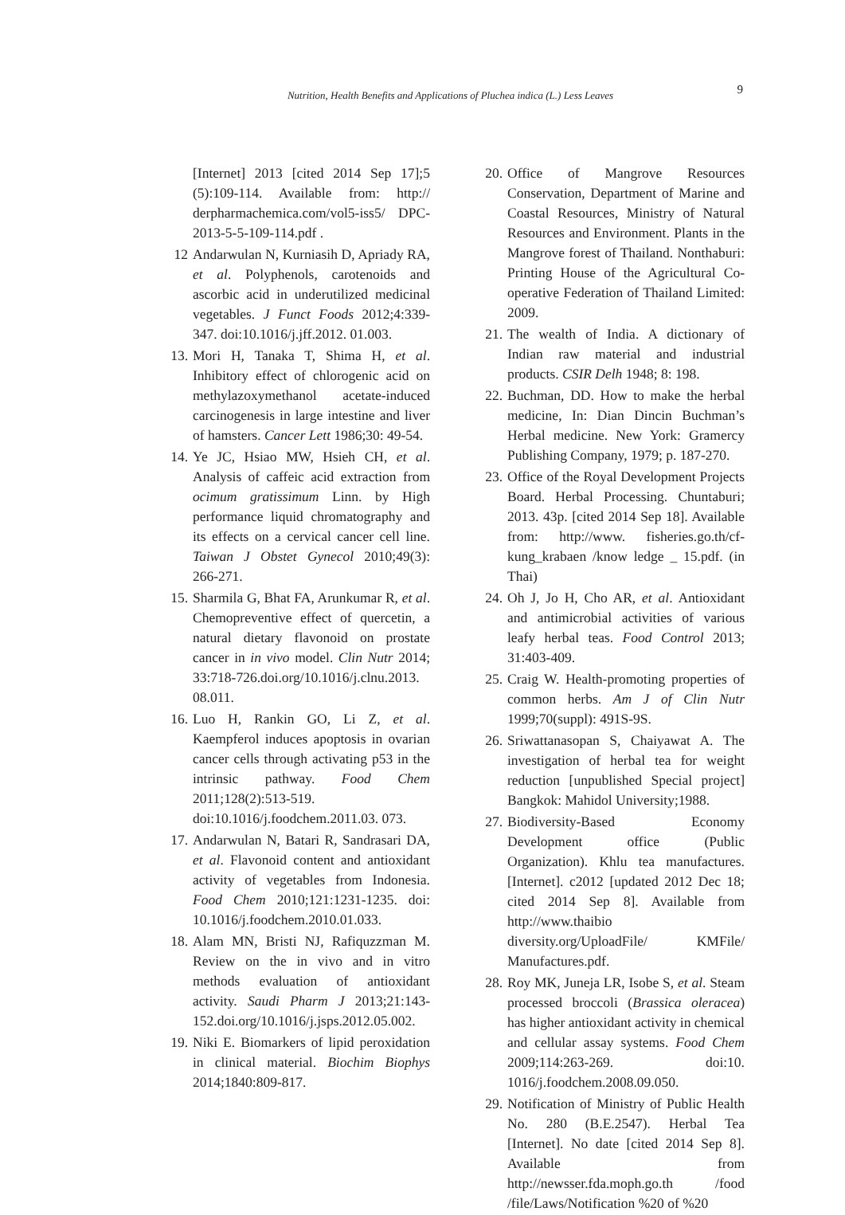Nutrition, Health Benefits and Applications of Pluchea indica (L.) Less Leaves
9
[Internet] 2013 [cited 2014 Sep 17];5 (5):109-114. Available from: http:// derpharmachemica.com/vol5-iss5/ DPC-2013-5-5-109-114.pdf .
12 Andarwulan N, Kurniasih D, Apriady RA, et al. Polyphenols, carotenoids and ascorbic acid in underutilized medicinal vegetables. J Funct Foods 2012;4:339-347. doi:10.1016/j.jff.2012. 01.003.
13. Mori H, Tanaka T, Shima H, et al. Inhibitory effect of chlorogenic acid on methylazoxymethanol acetate-induced carcinogenesis in large intestine and liver of hamsters. Cancer Lett 1986;30: 49-54.
14. Ye JC, Hsiao MW, Hsieh CH, et al. Analysis of caffeic acid extraction from ocimum gratissimum Linn. by High performance liquid chromatography and its effects on a cervical cancer cell line. Taiwan J Obstet Gynecol 2010;49(3): 266-271.
15. Sharmila G, Bhat FA, Arunkumar R, et al. Chemopreventive effect of quercetin, a natural dietary flavonoid on prostate cancer in in vivo model. Clin Nutr 2014; 33:718-726.doi.org/10.1016/j.clnu.2013. 08.011.
16. Luo H, Rankin GO, Li Z, et al. Kaempferol induces apoptosis in ovarian cancer cells through activating p53 in the intrinsic pathway. Food Chem 2011;128(2):513-519. doi:10.1016/j.foodchem.2011.03. 073.
17. Andarwulan N, Batari R, Sandrasari DA, et al. Flavonoid content and antioxidant activity of vegetables from Indonesia. Food Chem 2010;121:1231-1235. doi: 10.1016/j.foodchem.2010.01.033.
18. Alam MN, Bristi NJ, Rafiquzzman M. Review on the in vivo and in vitro methods evaluation of antioxidant activity. Saudi Pharm J 2013;21:143-152.doi.org/10.1016/j.jsps.2012.05.002.
19. Niki E. Biomarkers of lipid peroxidation in clinical material. Biochim Biophys 2014;1840:809-817.
20. Office of Mangrove Resources Conservation, Department of Marine and Coastal Resources, Ministry of Natural Resources and Environment. Plants in the Mangrove forest of Thailand. Nonthaburi: Printing House of the Agricultural Co-operative Federation of Thailand Limited: 2009.
21. The wealth of India. A dictionary of Indian raw material and industrial products. CSIR Delh 1948; 8: 198.
22. Buchman, DD. How to make the herbal medicine, In: Dian Dincin Buchman’s Herbal medicine. New York: Gramercy Publishing Company, 1979; p. 187-270.
23. Office of the Royal Development Projects Board. Herbal Processing. Chuntaburi; 2013. 43p. [cited 2014 Sep 18]. Available from: http://www. fisheries.go.th/cf-kung_krabaen /know ledge _ 15.pdf. (in Thai)
24. Oh J, Jo H, Cho AR, et al. Antioxidant and antimicrobial activities of various leafy herbal teas. Food Control 2013; 31:403-409.
25. Craig W. Health-promoting properties of common herbs. Am J of Clin Nutr 1999;70(suppl): 491S-9S.
26. Sriwattanasopan S, Chaiyawat A. The investigation of herbal tea for weight reduction [unpublished Special project] Bangkok: Mahidol University;1988.
27. Biodiversity-Based Economy Development office (Public Organization). Khlu tea manufactures. [Internet]. c2012 [updated 2012 Dec 18; cited 2014 Sep 8]. Available from http://www.thaibio diversity.org/UploadFile/ KMFile/ Manufactures.pdf.
28. Roy MK, Juneja LR, Isobe S, et al. Steam processed broccoli (Brassica oleracea) has higher antioxidant activity in chemical and cellular assay systems. Food Chem 2009;114:263-269. doi:10. 1016/j.foodchem.2008.09.050.
29. Notification of Ministry of Public Health No. 280 (B.E.2547). Herbal Tea [Internet]. No date [cited 2014 Sep 8]. Available from http://newsser.fda.moph.go.th /food /file/Laws/Notification %20 of %20